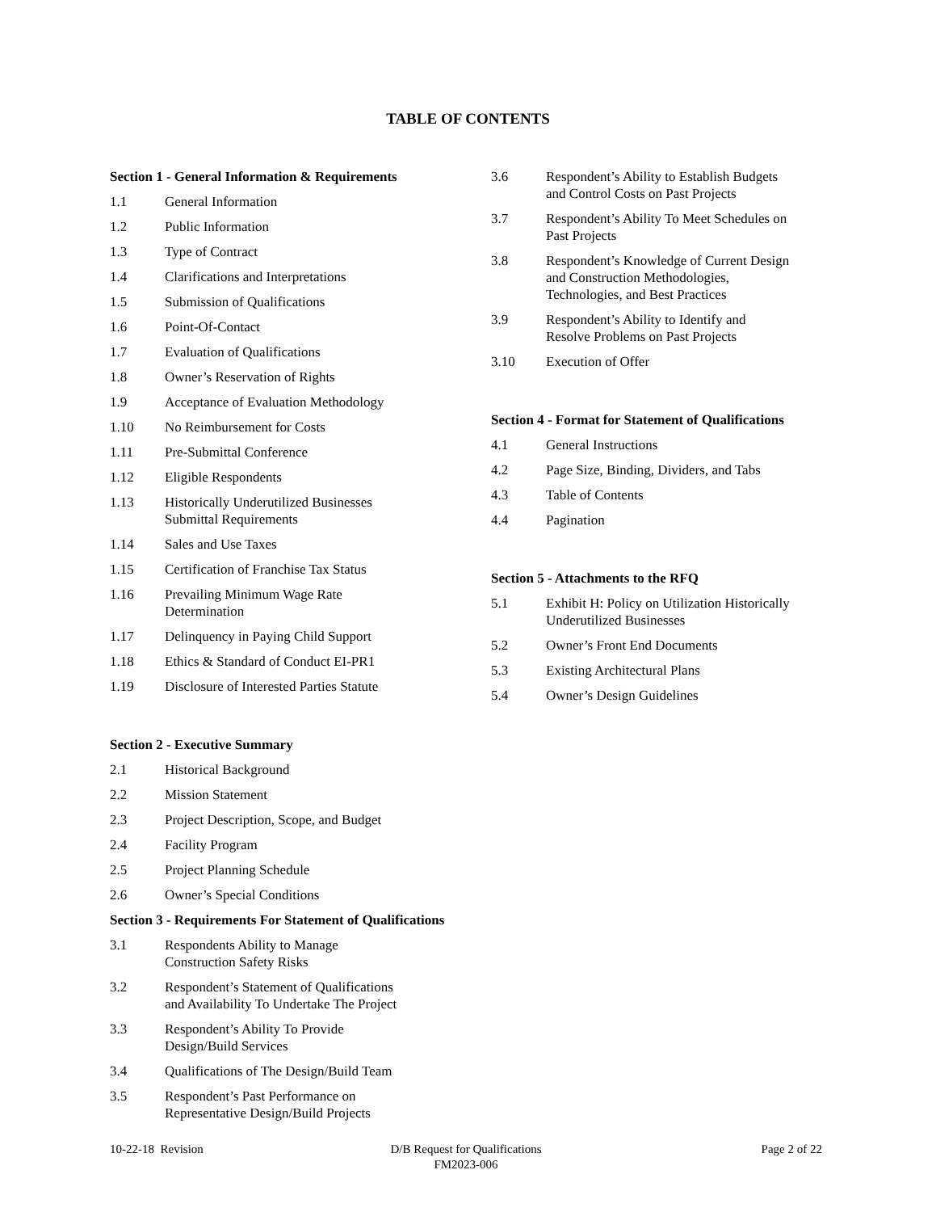TABLE OF CONTENTS
Section 1 - General Information & Requirements
1.1 General Information
1.2 Public Information
1.3 Type of Contract
1.4 Clarifications and Interpretations
1.5 Submission of Qualifications
1.6 Point-Of-Contact
1.7 Evaluation of Qualifications
1.8 Owner’s Reservation of Rights
1.9 Acceptance of Evaluation Methodology
1.10 No Reimbursement for Costs
1.11 Pre-Submittal Conference
1.12 Eligible Respondents
1.13 Historically Underutilized Businesses
Submittal Requirements
1.14 Sales and Use Taxes
1.15 Certification of Franchise Tax Status
1.16 Prevailing Minimum Wage Rate
Determination
1.17 Delinquency in Paying Child Support
1.18 Ethics & Standard of Conduct EI-PR1
1.19 Disclosure of Interested Parties Statute
Section 2 - Executive Summary
2.1 Historical Background
2.2 Mission Statement
2.3 Project Description, Scope, and Budget
2.4 Facility Program
2.5 Project Planning Schedule
2.6 Owner’s Special Conditions
Section 3 - Requirements For Statement of Qualifications
3.1 Respondents Ability to Manage
Construction Safety Risks
3.2 Respondent’s Statement of Qualifications
and Availability To Undertake The Project
3.3 Respondent’s Ability To Provide
Design/Build Services
3.4 Qualifications of The Design/Build Team
3.5 Respondent’s Past Performance on
Representative Design/Build Projects
3.6 Respondent’s Ability to Establish Budgets
and Control Costs on Past Projects
3.7 Respondent’s Ability To Meet Schedules on
Past Projects
3.8 Respondent’s Knowledge of Current Design
and Construction Methodologies,
Technologies, and Best Practices
3.9 Respondent’s Ability to Identify and
Resolve Problems on Past Projects
3.10 Execution of Offer
Section 4 - Format for Statement of Qualifications
4.1 General Instructions
4.2 Page Size, Binding, Dividers, and Tabs
4.3 Table of Contents
4.4 Pagination
Section 5 - Attachments to the RFQ
5.1 Exhibit H: Policy on Utilization Historically
Underutilized Businesses
5.2 Owner’s Front End Documents
5.3 Existing Architectural Plans
5.4 Owner’s Design Guidelines
10-22-18 Revision D/B Request for Qualifications
FM2023-006
Page 2 of 22